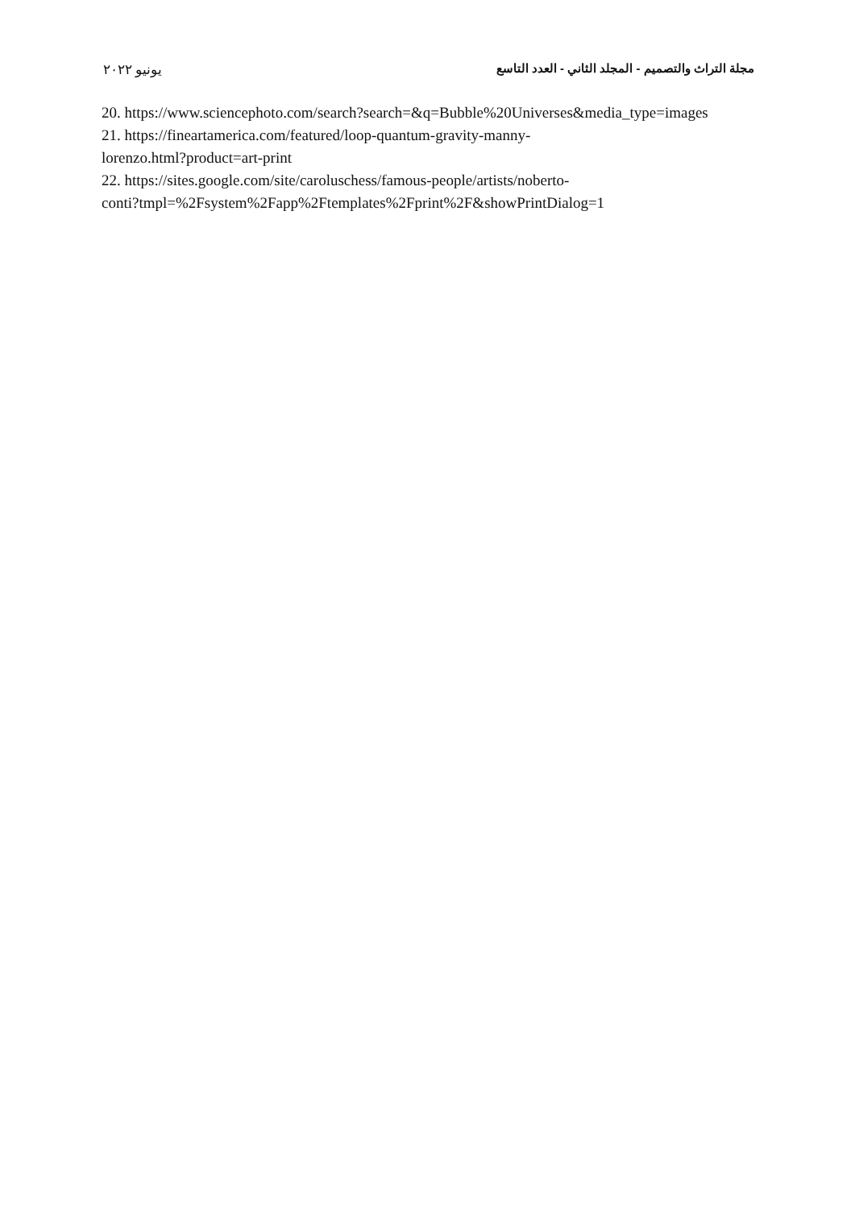مجلة التراث والتصميم - المجلد الثاني - العدد التاسع يونيو ٢٠٢٢
20. https://www.sciencephoto.com/search?search=&q=Bubble%20Universes&media_type=images
21. https://fineartamerica.com/featured/loop-quantum-gravity-manny-
lorenzo.html?product=art-print
22. https://sites.google.com/site/caroluschess/famous-people/artists/noberto-
conti?tmpl=%2Fsystem%2Fapp%2Ftemplates%2Fprint%2F&showPrintDialog=1